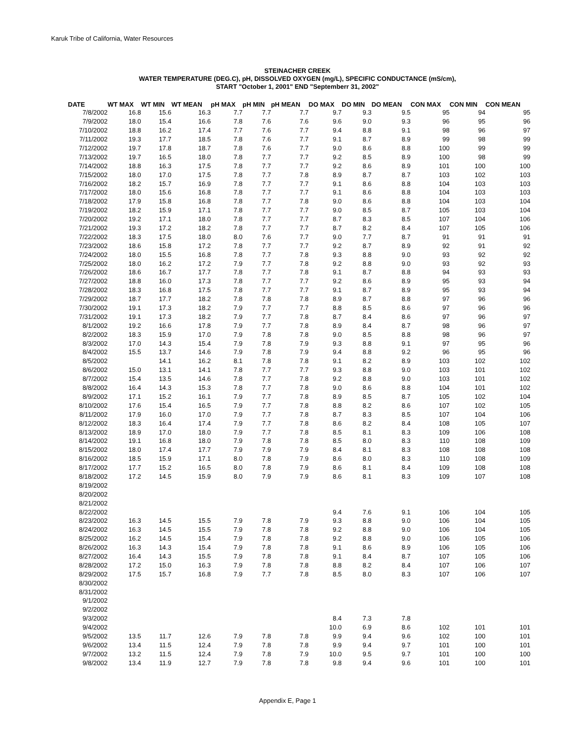Karuk Tribe of California, Water Resources
STEINACHER CREEK
WATER TEMPERATURE (DEG.C), pH, DISSOLVED OXYGEN (mg/L), SPECIFIC CONDUCTANCE (mS/cm),
START "October 1, 2001" END "Septemberr 31, 2002"
| DATE | WT MAX | WT MIN | WT MEAN | pH MAX | pH MIN | pH MEAN | DO MAX | DO MIN | DO MEAN | CON MAX | CON MIN | CON MEAN |
| --- | --- | --- | --- | --- | --- | --- | --- | --- | --- | --- | --- | --- |
| 7/8/2002 | 16.8 | 15.6 | 16.3 | 7.7 | 7.7 | 7.7 | 9.7 | 9.3 | 9.5 | 95 | 94 | 95 |
| 7/9/2002 | 18.0 | 15.4 | 16.6 | 7.8 | 7.6 | 7.6 | 9.6 | 9.0 | 9.3 | 96 | 95 | 96 |
| 7/10/2002 | 18.8 | 16.2 | 17.4 | 7.7 | 7.6 | 7.7 | 9.4 | 8.8 | 9.1 | 98 | 96 | 97 |
| 7/11/2002 | 19.3 | 17.7 | 18.5 | 7.8 | 7.6 | 7.7 | 9.1 | 8.7 | 8.9 | 99 | 98 | 99 |
| 7/12/2002 | 19.7 | 17.8 | 18.7 | 7.8 | 7.6 | 7.7 | 9.0 | 8.6 | 8.8 | 100 | 99 | 99 |
| 7/13/2002 | 19.7 | 16.5 | 18.0 | 7.8 | 7.7 | 7.7 | 9.2 | 8.5 | 8.9 | 100 | 98 | 99 |
| 7/14/2002 | 18.8 | 16.3 | 17.5 | 7.8 | 7.7 | 7.7 | 9.2 | 8.6 | 8.9 | 101 | 100 | 100 |
| 7/15/2002 | 18.0 | 17.0 | 17.5 | 7.8 | 7.7 | 7.8 | 8.9 | 8.7 | 8.7 | 103 | 102 | 103 |
| 7/16/2002 | 18.2 | 15.7 | 16.9 | 7.8 | 7.7 | 7.7 | 9.1 | 8.6 | 8.8 | 104 | 103 | 103 |
| 7/17/2002 | 18.0 | 15.6 | 16.8 | 7.8 | 7.7 | 7.7 | 9.1 | 8.6 | 8.8 | 104 | 103 | 103 |
| 7/18/2002 | 17.9 | 15.8 | 16.8 | 7.8 | 7.7 | 7.8 | 9.0 | 8.6 | 8.8 | 104 | 103 | 104 |
| 7/19/2002 | 18.2 | 15.9 | 17.1 | 7.8 | 7.7 | 7.7 | 9.0 | 8.5 | 8.7 | 105 | 103 | 104 |
| 7/20/2002 | 19.2 | 17.1 | 18.0 | 7.8 | 7.7 | 7.7 | 8.7 | 8.3 | 8.5 | 107 | 104 | 106 |
| 7/21/2002 | 19.3 | 17.2 | 18.2 | 7.8 | 7.7 | 7.7 | 8.7 | 8.2 | 8.4 | 107 | 105 | 106 |
| 7/22/2002 | 18.3 | 17.5 | 18.0 | 8.0 | 7.6 | 7.7 | 9.0 | 7.7 | 8.7 | 91 | 91 | 91 |
| 7/23/2002 | 18.6 | 15.8 | 17.2 | 7.8 | 7.7 | 7.7 | 9.2 | 8.7 | 8.9 | 92 | 91 | 92 |
| 7/24/2002 | 18.0 | 15.5 | 16.8 | 7.8 | 7.7 | 7.8 | 9.3 | 8.8 | 9.0 | 93 | 92 | 92 |
| 7/25/2002 | 18.0 | 16.2 | 17.2 | 7.9 | 7.7 | 7.8 | 9.2 | 8.8 | 9.0 | 93 | 92 | 93 |
| 7/26/2002 | 18.6 | 16.7 | 17.7 | 7.8 | 7.7 | 7.8 | 9.1 | 8.7 | 8.8 | 94 | 93 | 93 |
| 7/27/2002 | 18.8 | 16.0 | 17.3 | 7.8 | 7.7 | 7.7 | 9.2 | 8.6 | 8.9 | 95 | 93 | 94 |
| 7/28/2002 | 18.3 | 16.8 | 17.5 | 7.8 | 7.7 | 7.7 | 9.1 | 8.7 | 8.9 | 95 | 93 | 94 |
| 7/29/2002 | 18.7 | 17.7 | 18.2 | 7.8 | 7.8 | 7.8 | 8.9 | 8.7 | 8.8 | 97 | 96 | 96 |
| 7/30/2002 | 19.1 | 17.3 | 18.2 | 7.9 | 7.7 | 7.7 | 8.8 | 8.5 | 8.6 | 97 | 96 | 96 |
| 7/31/2002 | 19.1 | 17.3 | 18.2 | 7.9 | 7.7 | 7.8 | 8.7 | 8.4 | 8.6 | 97 | 96 | 97 |
| 8/1/2002 | 19.2 | 16.6 | 17.8 | 7.9 | 7.7 | 7.8 | 8.9 | 8.4 | 8.7 | 98 | 96 | 97 |
| 8/2/2002 | 18.3 | 15.9 | 17.0 | 7.9 | 7.8 | 7.8 | 9.0 | 8.5 | 8.8 | 98 | 96 | 97 |
| 8/3/2002 | 17.0 | 14.3 | 15.4 | 7.9 | 7.8 | 7.9 | 9.3 | 8.8 | 9.1 | 97 | 95 | 96 |
| 8/4/2002 | 15.5 | 13.7 | 14.6 | 7.9 | 7.8 | 7.9 | 9.4 | 8.8 | 9.2 | 96 | 95 | 96 |
| 8/5/2002 | | 14.1 | 16.2 | 8.1 | 7.8 | 7.8 | 9.1 | 8.2 | 8.9 | 103 | 102 | 102 |
| 8/6/2002 | 15.0 | 13.1 | 14.1 | 7.8 | 7.7 | 7.7 | 9.3 | 8.8 | 9.0 | 103 | 101 | 102 |
| 8/7/2002 | 15.4 | 13.5 | 14.6 | 7.8 | 7.7 | 7.8 | 9.2 | 8.8 | 9.0 | 103 | 101 | 102 |
| 8/8/2002 | 16.4 | 14.3 | 15.3 | 7.8 | 7.7 | 7.8 | 9.0 | 8.6 | 8.8 | 104 | 101 | 102 |
| 8/9/2002 | 17.1 | 15.2 | 16.1 | 7.9 | 7.7 | 7.8 | 8.9 | 8.5 | 8.7 | 105 | 102 | 104 |
| 8/10/2002 | 17.6 | 15.4 | 16.5 | 7.9 | 7.7 | 7.8 | 8.8 | 8.2 | 8.6 | 107 | 102 | 105 |
| 8/11/2002 | 17.9 | 16.0 | 17.0 | 7.9 | 7.7 | 7.8 | 8.7 | 8.3 | 8.5 | 107 | 104 | 106 |
| 8/12/2002 | 18.3 | 16.4 | 17.4 | 7.9 | 7.7 | 7.8 | 8.6 | 8.2 | 8.4 | 108 | 105 | 107 |
| 8/13/2002 | 18.9 | 17.0 | 18.0 | 7.9 | 7.7 | 7.8 | 8.5 | 8.1 | 8.3 | 109 | 106 | 108 |
| 8/14/2002 | 19.1 | 16.8 | 18.0 | 7.9 | 7.8 | 7.8 | 8.5 | 8.0 | 8.3 | 110 | 108 | 109 |
| 8/15/2002 | 18.0 | 17.4 | 17.7 | 7.9 | 7.9 | 7.9 | 8.4 | 8.1 | 8.3 | 108 | 108 | 108 |
| 8/16/2002 | 18.5 | 15.9 | 17.1 | 8.0 | 7.8 | 7.9 | 8.6 | 8.0 | 8.3 | 110 | 108 | 109 |
| 8/17/2002 | 17.7 | 15.2 | 16.5 | 8.0 | 7.8 | 7.9 | 8.6 | 8.1 | 8.4 | 109 | 108 | 108 |
| 8/18/2002 | 17.2 | 14.5 | 15.9 | 8.0 | 7.9 | 7.9 | 8.6 | 8.1 | 8.3 | 109 | 107 | 108 |
| 8/19/2002 | | | | | | | | | | | | |
| 8/20/2002 | | | | | | | | | | | | |
| 8/21/2002 | | | | | | | | | | | | |
| 8/22/2002 | | | | | | | 9.4 | 7.6 | 9.1 | 106 | 104 | 105 |
| 8/23/2002 | 16.3 | 14.5 | 15.5 | 7.9 | 7.8 | 7.9 | 9.3 | 8.8 | 9.0 | 106 | 104 | 105 |
| 8/24/2002 | 16.3 | 14.5 | 15.5 | 7.9 | 7.8 | 7.8 | 9.2 | 8.8 | 9.0 | 106 | 104 | 105 |
| 8/25/2002 | 16.2 | 14.5 | 15.4 | 7.9 | 7.8 | 7.8 | 9.2 | 8.8 | 9.0 | 106 | 105 | 106 |
| 8/26/2002 | 16.3 | 14.3 | 15.4 | 7.9 | 7.8 | 7.8 | 9.1 | 8.6 | 8.9 | 106 | 105 | 106 |
| 8/27/2002 | 16.4 | 14.3 | 15.5 | 7.9 | 7.8 | 7.8 | 9.1 | 8.4 | 8.7 | 107 | 105 | 106 |
| 8/28/2002 | 17.2 | 15.0 | 16.3 | 7.9 | 7.8 | 7.8 | 8.8 | 8.2 | 8.4 | 107 | 106 | 107 |
| 8/29/2002 | 17.5 | 15.7 | 16.8 | 7.9 | 7.7 | 7.8 | 8.5 | 8.0 | 8.3 | 107 | 106 | 107 |
| 8/30/2002 | | | | | | | | | | | | |
| 8/31/2002 | | | | | | | | | | | | |
| 9/1/2002 | | | | | | | | | | | | |
| 9/2/2002 | | | | | | | | | | | | |
| 9/3/2002 | | | | | | | 8.4 | 7.3 | 7.8 | | | |
| 9/4/2002 | | | | | | | 10.0 | 6.9 | 8.6 | 102 | 101 | 101 |
| 9/5/2002 | 13.5 | 11.7 | 12.6 | 7.9 | 7.8 | 7.8 | 9.9 | 9.4 | 9.6 | 102 | 100 | 101 |
| 9/6/2002 | 13.4 | 11.5 | 12.4 | 7.9 | 7.8 | 7.8 | 9.9 | 9.4 | 9.7 | 101 | 100 | 101 |
| 9/7/2002 | 13.2 | 11.5 | 12.4 | 7.9 | 7.8 | 7.9 | 10.0 | 9.5 | 9.7 | 101 | 100 | 100 |
| 9/8/2002 | 13.4 | 11.9 | 12.7 | 7.9 | 7.8 | 7.8 | 9.8 | 9.4 | 9.6 | 101 | 100 | 101 |
Appendix E, Page 1